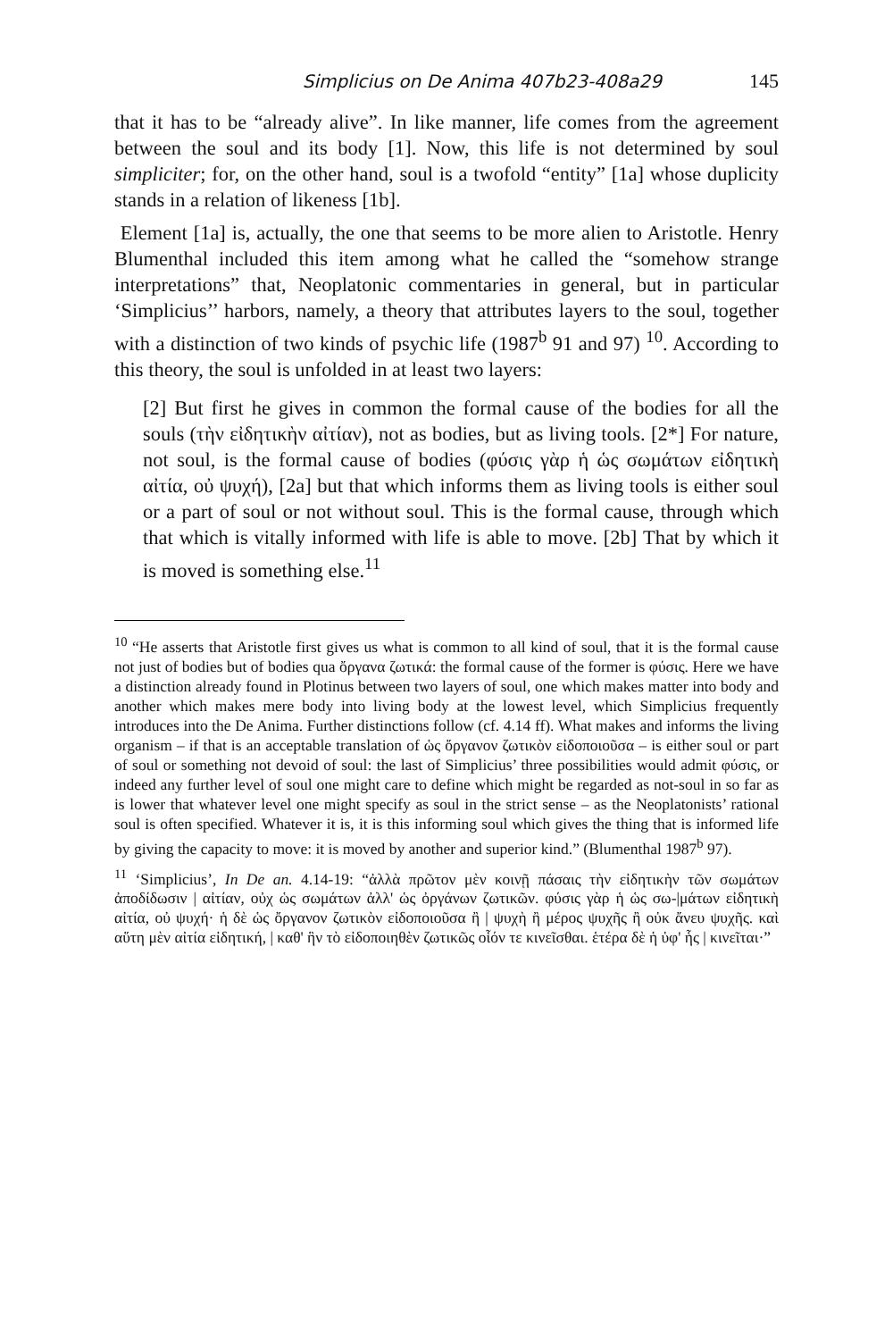Simplicius on De Anima 407b23-408a29 145
that it has to be “already alive”. In like manner, life comes from the agreement between the soul and its body [1]. Now, this life is not determined by soul simpliciter; for, on the other hand, soul is a twofold “entity” [1a] whose duplicity stands in a relation of likeness [1b].
Element [1a] is, actually, the one that seems to be more alien to Aristotle. Henry Blumenthal included this item among what he called the “somehow strange interpretations” that, Neoplatonic commentaries in general, but in particular ‘Simplicius’’ harbors, namely, a theory that attributes layers to the soul, together with a distinction of two kinds of psychic life (1987<sup>b</sup> 91 and 97) <sup>10</sup>. According to this theory, the soul is unfolded in at least two layers:
[2] But first he gives in common the formal cause of the bodies for all the souls (τὴν εἰδητικὴν αἰτίαν), not as bodies, but as living tools. [2*] For nature, not soul, is the formal cause of bodies (φύσις γὰρ ἡ ὡς σωμάτων εἰδητικὴ αἰτία, οὐ ψυχή), [2a] but that which informs them as living tools is either soul or a part of soul or not without soul. This is the formal cause, through which that which is vitally informed with life is able to move. [2b] That by which it is moved is something else.<sup>11</sup>
<sup>10</sup> “He asserts that Aristotle first gives us what is common to all kind of soul, that it is the formal cause not just of bodies but of bodies qua ὄργανα ζωτικά: the formal cause of the former is φύσις. Here we have a distinction already found in Plotinus between two layers of soul, one which makes matter into body and another which makes mere body into living body at the lowest level, which Simplicius frequently introduces into the De Anima. Further distinctions follow (cf. 4.14 ff). What makes and informs the living organism – if that is an acceptable translation of ὡς ὄργανον ζωτικὸν εἰδοποιοῦσα – is either soul or part of soul or something not devoid of soul: the last of Simplicius’ three possibilities would admit φύσις, or indeed any further level of soul one might care to define which might be regarded as not-soul in so far as is lower that whatever level one might specify as soul in the strict sense – as the Neoplatonists’ rational soul is often specified. Whatever it is, it is this informing soul which gives the thing that is informed life by giving the capacity to move: it is moved by another and superior kind.” (Blumenthal 1987<sup>b</sup> 97).
<sup>11</sup> ‘Simplicius’, In De an. 4.14-19: “ἀλλὰ πρῶτον μὲν κοινῇ πάσαις τὴν εἰδητικὴν τῶν σωμάτων ἀποδίδωσιν | αἰτίαν, οὐχ ὡς σωμάτων ἀλλ' ὡς ὀργάνων ζωτικῶν. φύσις γὰρ ἡ ὡς σω-|μάτων εἰδητικὴ αἰτία, οὐ ψυχή· ἡ δὲ ὡς ὄργανον ζωτικὸν εἰδοποιοῦσα ἢ | ψυχὴ ἢ μέρος ψυχῆς ἢ οὐκ ἄνευ ψυχῆς. καὶ αὕτη μὲν αἰτία εἰδητική, | καθ' ἣν τὸ εἰδοποιηθὲν ζωτικῶς οἷόν τε κινεῖσθαι. ἑτέρα δὲ ἡ ὑφ' ἧς | κινεῖται·”